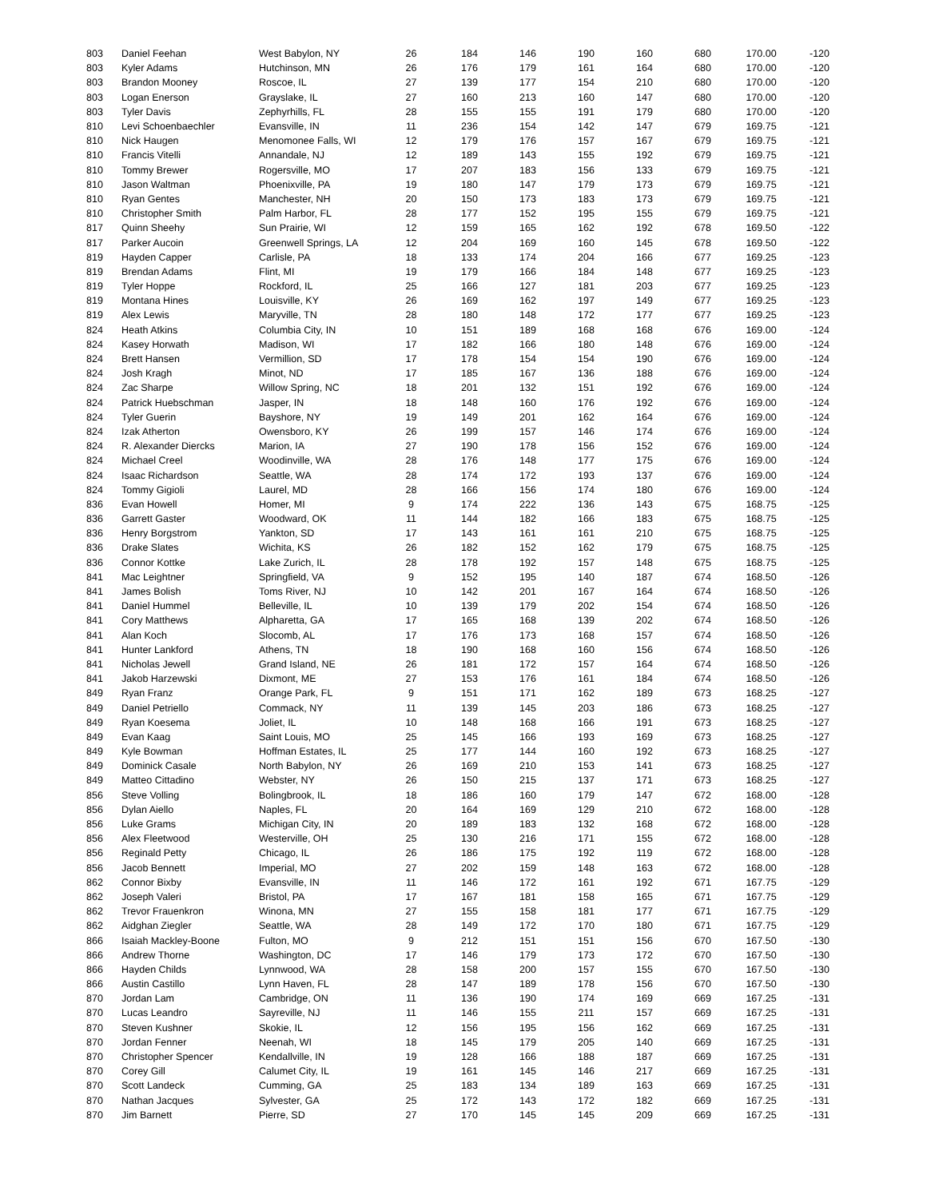| 803 | Daniel Feehan | West Babylon, NY | 26 | 184 | 146 | 190 | 160 | 680 | 170.00 | -120 |
| 803 | Kyler Adams | Hutchinson, MN | 26 | 176 | 179 | 161 | 164 | 680 | 170.00 | -120 |
| 803 | Brandon Mooney | Roscoe, IL | 27 | 139 | 177 | 154 | 210 | 680 | 170.00 | -120 |
| 803 | Logan Enerson | Grayslake, IL | 27 | 160 | 213 | 160 | 147 | 680 | 170.00 | -120 |
| 803 | Tyler Davis | Zephyrhills, FL | 28 | 155 | 155 | 191 | 179 | 680 | 170.00 | -120 |
| 810 | Levi Schoenbaechler | Evansville, IN | 11 | 236 | 154 | 142 | 147 | 679 | 169.75 | -121 |
| 810 | Nick Haugen | Menomonee Falls, WI | 12 | 179 | 176 | 157 | 167 | 679 | 169.75 | -121 |
| 810 | Francis Vitelli | Annandale, NJ | 12 | 189 | 143 | 155 | 192 | 679 | 169.75 | -121 |
| 810 | Tommy Brewer | Rogersville, MO | 17 | 207 | 183 | 156 | 133 | 679 | 169.75 | -121 |
| 810 | Jason Waltman | Phoenixville, PA | 19 | 180 | 147 | 179 | 173 | 679 | 169.75 | -121 |
| 810 | Ryan Gentes | Manchester, NH | 20 | 150 | 173 | 183 | 173 | 679 | 169.75 | -121 |
| 810 | Christopher Smith | Palm Harbor, FL | 28 | 177 | 152 | 195 | 155 | 679 | 169.75 | -121 |
| 817 | Quinn Sheehy | Sun Prairie, WI | 12 | 159 | 165 | 162 | 192 | 678 | 169.50 | -122 |
| 817 | Parker Aucoin | Greenwell Springs, LA | 12 | 204 | 169 | 160 | 145 | 678 | 169.50 | -122 |
| 819 | Hayden Capper | Carlisle, PA | 18 | 133 | 174 | 204 | 166 | 677 | 169.25 | -123 |
| 819 | Brendan Adams | Flint, MI | 19 | 179 | 166 | 184 | 148 | 677 | 169.25 | -123 |
| 819 | Tyler Hoppe | Rockford, IL | 25 | 166 | 127 | 181 | 203 | 677 | 169.25 | -123 |
| 819 | Montana Hines | Louisville, KY | 26 | 169 | 162 | 197 | 149 | 677 | 169.25 | -123 |
| 819 | Alex Lewis | Maryville, TN | 28 | 180 | 148 | 172 | 177 | 677 | 169.25 | -123 |
| 824 | Heath Atkins | Columbia City, IN | 10 | 151 | 189 | 168 | 168 | 676 | 169.00 | -124 |
| 824 | Kasey Horwath | Madison, WI | 17 | 182 | 166 | 180 | 148 | 676 | 169.00 | -124 |
| 824 | Brett Hansen | Vermillion, SD | 17 | 178 | 154 | 154 | 190 | 676 | 169.00 | -124 |
| 824 | Josh Kragh | Minot, ND | 17 | 185 | 167 | 136 | 188 | 676 | 169.00 | -124 |
| 824 | Zac Sharpe | Willow Spring, NC | 18 | 201 | 132 | 151 | 192 | 676 | 169.00 | -124 |
| 824 | Patrick Huebschman | Jasper, IN | 18 | 148 | 160 | 176 | 192 | 676 | 169.00 | -124 |
| 824 | Tyler Guerin | Bayshore, NY | 19 | 149 | 201 | 162 | 164 | 676 | 169.00 | -124 |
| 824 | Izak Atherton | Owensboro, KY | 26 | 199 | 157 | 146 | 174 | 676 | 169.00 | -124 |
| 824 | R. Alexander Diercks | Marion, IA | 27 | 190 | 178 | 156 | 152 | 676 | 169.00 | -124 |
| 824 | Michael Creel | Woodinville, WA | 28 | 176 | 148 | 177 | 175 | 676 | 169.00 | -124 |
| 824 | Isaac Richardson | Seattle, WA | 28 | 174 | 172 | 193 | 137 | 676 | 169.00 | -124 |
| 824 | Tommy Gigioli | Laurel, MD | 28 | 166 | 156 | 174 | 180 | 676 | 169.00 | -124 |
| 836 | Evan Howell | Homer, MI | 9 | 174 | 222 | 136 | 143 | 675 | 168.75 | -125 |
| 836 | Garrett Gaster | Woodward, OK | 11 | 144 | 182 | 166 | 183 | 675 | 168.75 | -125 |
| 836 | Henry Borgstrom | Yankton, SD | 17 | 143 | 161 | 161 | 210 | 675 | 168.75 | -125 |
| 836 | Drake Slates | Wichita, KS | 26 | 182 | 152 | 162 | 179 | 675 | 168.75 | -125 |
| 836 | Connor Kottke | Lake Zurich, IL | 28 | 178 | 192 | 157 | 148 | 675 | 168.75 | -125 |
| 841 | Mac Leightner | Springfield, VA | 9 | 152 | 195 | 140 | 187 | 674 | 168.50 | -126 |
| 841 | James Bolish | Toms River, NJ | 10 | 142 | 201 | 167 | 164 | 674 | 168.50 | -126 |
| 841 | Daniel Hummel | Belleville, IL | 10 | 139 | 179 | 202 | 154 | 674 | 168.50 | -126 |
| 841 | Cory Matthews | Alpharetta, GA | 17 | 165 | 168 | 139 | 202 | 674 | 168.50 | -126 |
| 841 | Alan Koch | Slocomb, AL | 17 | 176 | 173 | 168 | 157 | 674 | 168.50 | -126 |
| 841 | Hunter Lankford | Athens, TN | 18 | 190 | 168 | 160 | 156 | 674 | 168.50 | -126 |
| 841 | Nicholas Jewell | Grand Island, NE | 26 | 181 | 172 | 157 | 164 | 674 | 168.50 | -126 |
| 841 | Jakob Harzewski | Dixmont, ME | 27 | 153 | 176 | 161 | 184 | 674 | 168.50 | -126 |
| 849 | Ryan Franz | Orange Park, FL | 9 | 151 | 171 | 162 | 189 | 673 | 168.25 | -127 |
| 849 | Daniel Petriello | Commack, NY | 11 | 139 | 145 | 203 | 186 | 673 | 168.25 | -127 |
| 849 | Ryan Koesema | Joliet, IL | 10 | 148 | 168 | 166 | 191 | 673 | 168.25 | -127 |
| 849 | Evan Kaag | Saint Louis, MO | 25 | 145 | 166 | 193 | 169 | 673 | 168.25 | -127 |
| 849 | Kyle Bowman | Hoffman Estates, IL | 25 | 177 | 144 | 160 | 192 | 673 | 168.25 | -127 |
| 849 | Dominick Casale | North Babylon, NY | 26 | 169 | 210 | 153 | 141 | 673 | 168.25 | -127 |
| 849 | Matteo Cittadino | Webster, NY | 26 | 150 | 215 | 137 | 171 | 673 | 168.25 | -127 |
| 856 | Steve Volling | Bolingbrook, IL | 18 | 186 | 160 | 179 | 147 | 672 | 168.00 | -128 |
| 856 | Dylan Aiello | Naples, FL | 20 | 164 | 169 | 129 | 210 | 672 | 168.00 | -128 |
| 856 | Luke Grams | Michigan City, IN | 20 | 189 | 183 | 132 | 168 | 672 | 168.00 | -128 |
| 856 | Alex Fleetwood | Westerville, OH | 25 | 130 | 216 | 171 | 155 | 672 | 168.00 | -128 |
| 856 | Reginald Petty | Chicago, IL | 26 | 186 | 175 | 192 | 119 | 672 | 168.00 | -128 |
| 856 | Jacob Bennett | Imperial, MO | 27 | 202 | 159 | 148 | 163 | 672 | 168.00 | -128 |
| 862 | Connor Bixby | Evansville, IN | 11 | 146 | 172 | 161 | 192 | 671 | 167.75 | -129 |
| 862 | Joseph Valeri | Bristol, PA | 17 | 167 | 181 | 158 | 165 | 671 | 167.75 | -129 |
| 862 | Trevor Frauenkron | Winona, MN | 27 | 155 | 158 | 181 | 177 | 671 | 167.75 | -129 |
| 862 | Aidghan Ziegler | Seattle, WA | 28 | 149 | 172 | 170 | 180 | 671 | 167.75 | -129 |
| 866 | Isaiah Mackley-Boone | Fulton, MO | 9 | 212 | 151 | 151 | 156 | 670 | 167.50 | -130 |
| 866 | Andrew Thorne | Washington, DC | 17 | 146 | 179 | 173 | 172 | 670 | 167.50 | -130 |
| 866 | Hayden Childs | Lynnwood, WA | 28 | 158 | 200 | 157 | 155 | 670 | 167.50 | -130 |
| 866 | Austin Castillo | Lynn Haven, FL | 28 | 147 | 189 | 178 | 156 | 670 | 167.50 | -130 |
| 870 | Jordan Lam | Cambridge, ON | 11 | 136 | 190 | 174 | 169 | 669 | 167.25 | -131 |
| 870 | Lucas Leandro | Sayreville, NJ | 11 | 146 | 155 | 211 | 157 | 669 | 167.25 | -131 |
| 870 | Steven Kushner | Skokie, IL | 12 | 156 | 195 | 156 | 162 | 669 | 167.25 | -131 |
| 870 | Jordan Fenner | Neenah, WI | 18 | 145 | 179 | 205 | 140 | 669 | 167.25 | -131 |
| 870 | Christopher Spencer | Kendallville, IN | 19 | 128 | 166 | 188 | 187 | 669 | 167.25 | -131 |
| 870 | Corey Gill | Calumet City, IL | 19 | 161 | 145 | 146 | 217 | 669 | 167.25 | -131 |
| 870 | Scott Landeck | Cumming, GA | 25 | 183 | 134 | 189 | 163 | 669 | 167.25 | -131 |
| 870 | Nathan Jacques | Sylvester, GA | 25 | 172 | 143 | 172 | 182 | 669 | 167.25 | -131 |
| 870 | Jim Barnett | Pierre, SD | 27 | 170 | 145 | 145 | 209 | 669 | 167.25 | -131 |